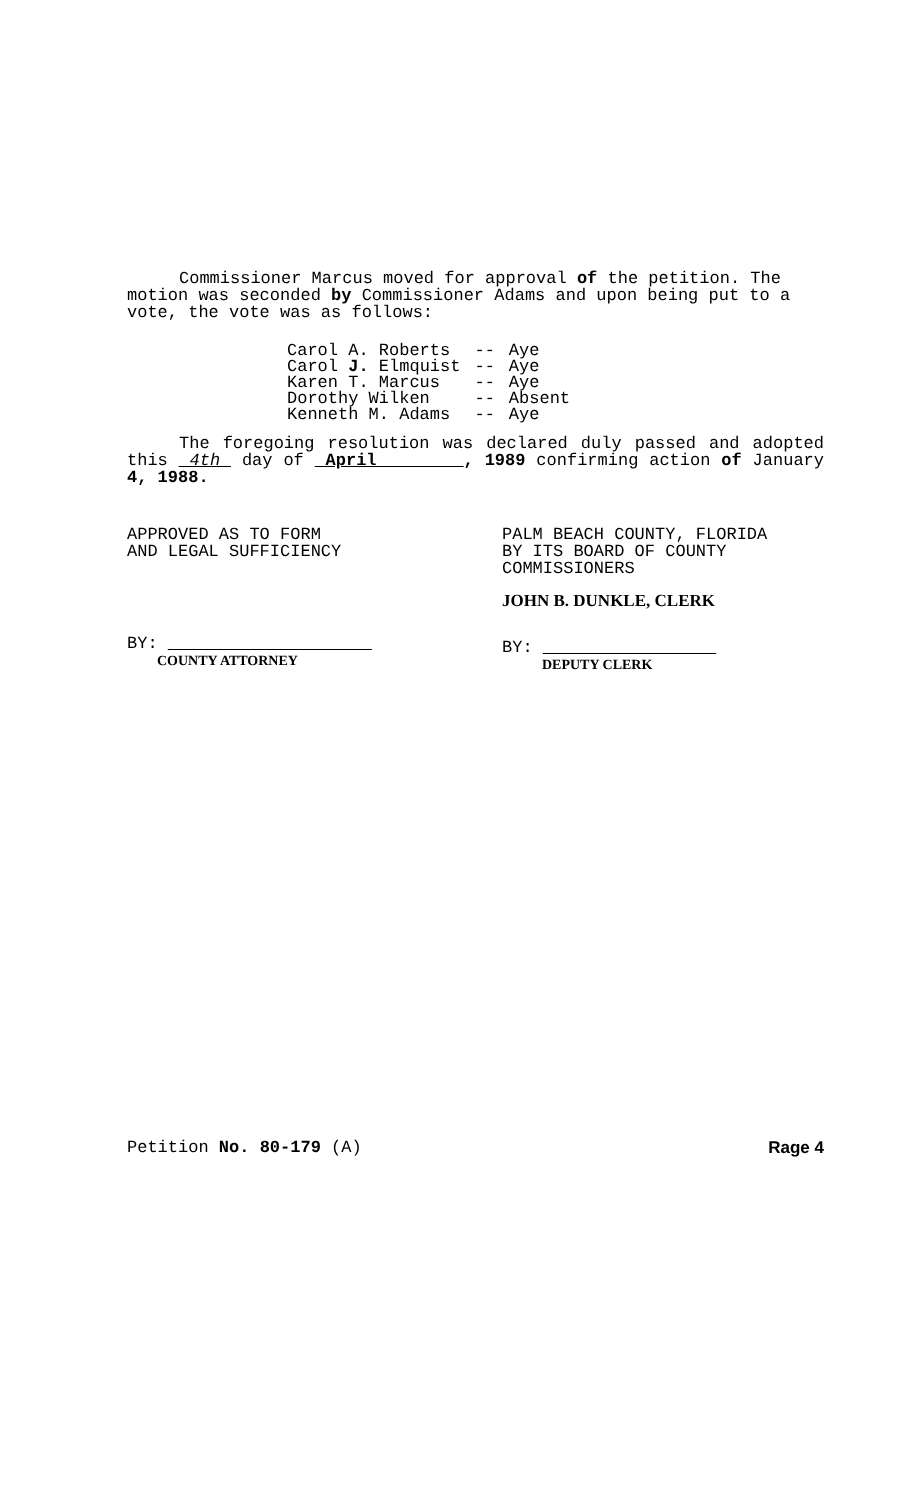Commissioner Marcus moved for approval of the petition. The motion was seconded by Commissioner Adams and upon being put to a vote, the vote was as follows:
| Carol A. Roberts | -- | Aye |
| Carol J. Elmquist | -- | Aye |
| Karen T. Marcus | -- | Aye |
| Dorothy Wilken | -- | Absent |
| Kenneth M. Adams | -- | Aye |
The foregoing resolution was declared duly passed and adopted this 4th day of April , 1989 confirming action of January 4, 1988.
APPROVED AS TO FORM
AND LEGAL SUFFICIENCY
BY:
COUNTY ATTORNEY
PALM BEACH COUNTY, FLORIDA
BY ITS BOARD OF COUNTY
COMMISSIONERS
JOHN B. DUNKLE, CLERK
BY:
DEPUTY CLERK
Petition No. 80-179 (A) Rage 4